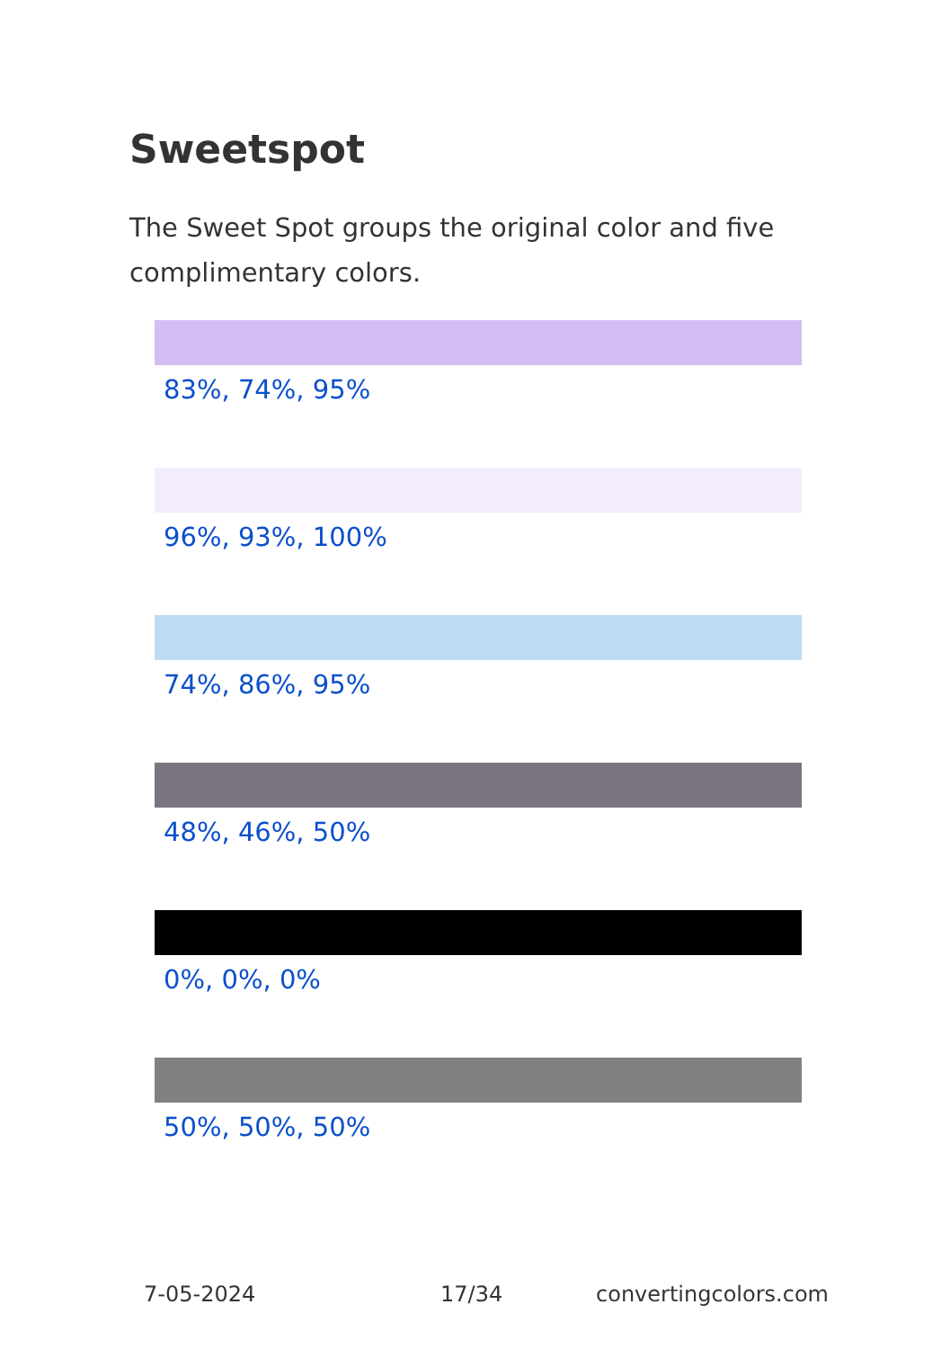Sweetspot
The Sweet Spot groups the original color and five complimentary colors.
83%, 74%, 95%
96%, 93%, 100%
74%, 86%, 95%
48%, 46%, 50%
0%, 0%, 0%
50%, 50%, 50%
7-05-2024 17/34 convertingcolors.com